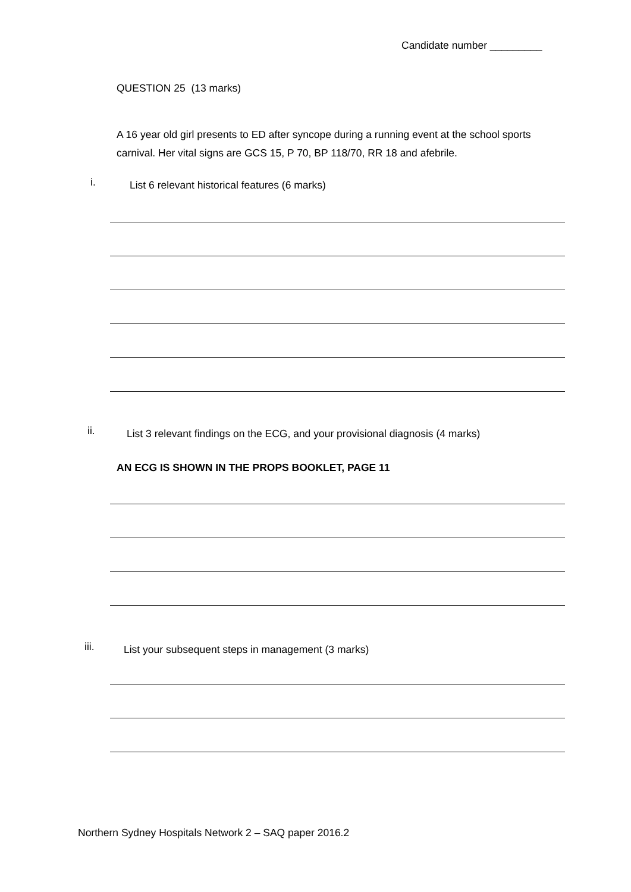Candidate number _________
QUESTION 25 (13 marks)
A 16 year old girl presents to ED after syncope during a running event at the school sports carnival. Her vital signs are GCS 15, P 70, BP 118/70, RR 18 and afebrile.
i.
List 6 relevant historical features (6 marks)
ii.
List 3 relevant findings on the ECG, and your provisional diagnosis (4 marks)
AN ECG IS SHOWN IN THE PROPS BOOKLET, PAGE 11
iii.
List your subsequent steps in management (3 marks)
Northern Sydney Hospitals Network 2 – SAQ paper 2016.2